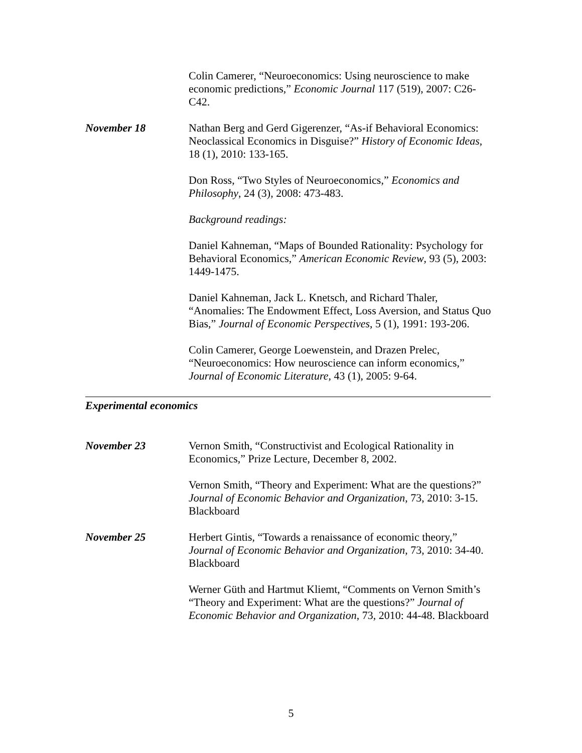Colin Camerer, “Neuroeconomics: Using neuroscience to make economic predictions,” Economic Journal 117 (519), 2007: C26-C42.
November 18 Nathan Berg and Gerd Gigerenzer, “As-if Behavioral Economics: Neoclassical Economics in Disguise?” History of Economic Ideas, 18 (1), 2010: 133-165.
Don Ross, “Two Styles of Neuroeconomics,” Economics and Philosophy, 24 (3), 2008: 473-483.
Background readings:
Daniel Kahneman, “Maps of Bounded Rationality: Psychology for Behavioral Economics,” American Economic Review, 93 (5), 2003: 1449-1475.
Daniel Kahneman, Jack L. Knetsch, and Richard Thaler, “Anomalies: The Endowment Effect, Loss Aversion, and Status Quo Bias,” Journal of Economic Perspectives, 5 (1), 1991: 193-206.
Colin Camerer, George Loewenstein, and Drazen Prelec, “Neuroeconomics: How neuroscience can inform economics,” Journal of Economic Literature, 43 (1), 2005: 9-64.
Experimental economics
November 23 Vernon Smith, “Constructivist and Ecological Rationality in Economics,” Prize Lecture, December 8, 2002.
Vernon Smith, “Theory and Experiment: What are the questions?” Journal of Economic Behavior and Organization, 73, 2010: 3-15. Blackboard
November 25 Herbert Gintis, “Towards a renaissance of economic theory,” Journal of Economic Behavior and Organization, 73, 2010: 34-40. Blackboard
Werner Güth and Hartmut Kliemt, “Comments on Vernon Smith’s “Theory and Experiment: What are the questions?” Journal of Economic Behavior and Organization, 73, 2010: 44-48. Blackboard
5